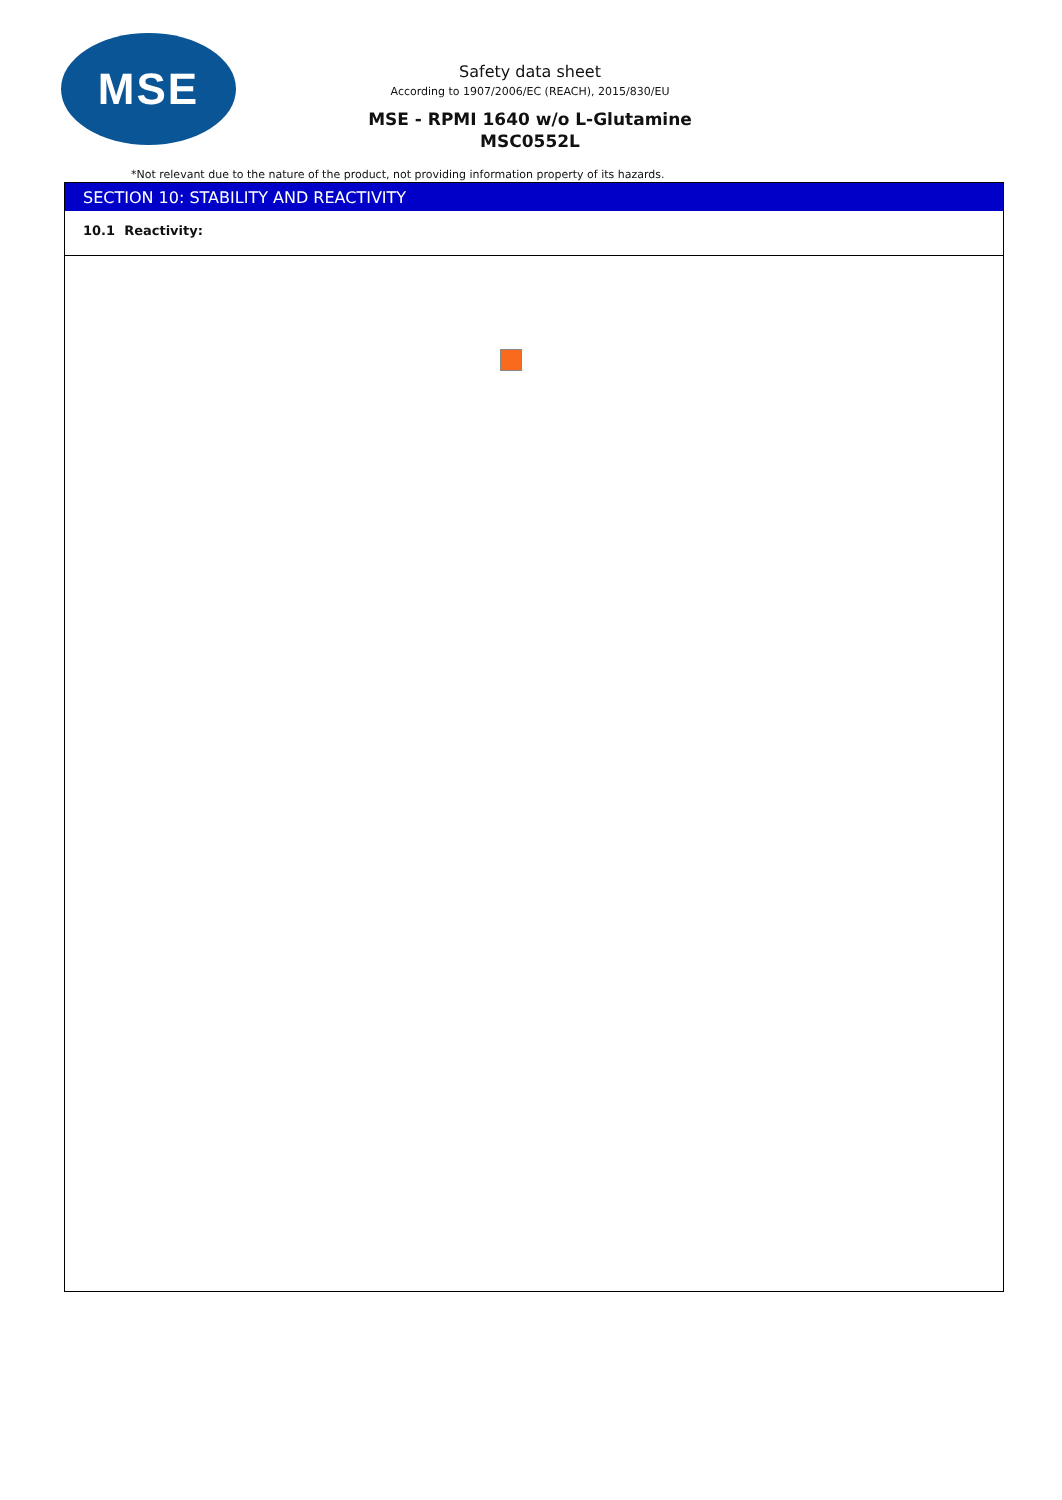MSE
Safety data sheet
According to 1907/2006/EC (REACH), 2015/830/EU
MSE - RPMI 1640 w/o L-Glutamine
MSC0552L
*Not relevant due to the nature of the product, not providing information property of its hazards.
SECTION 10: STABILITY AND REACTIVITY
10.1 Reactivity: